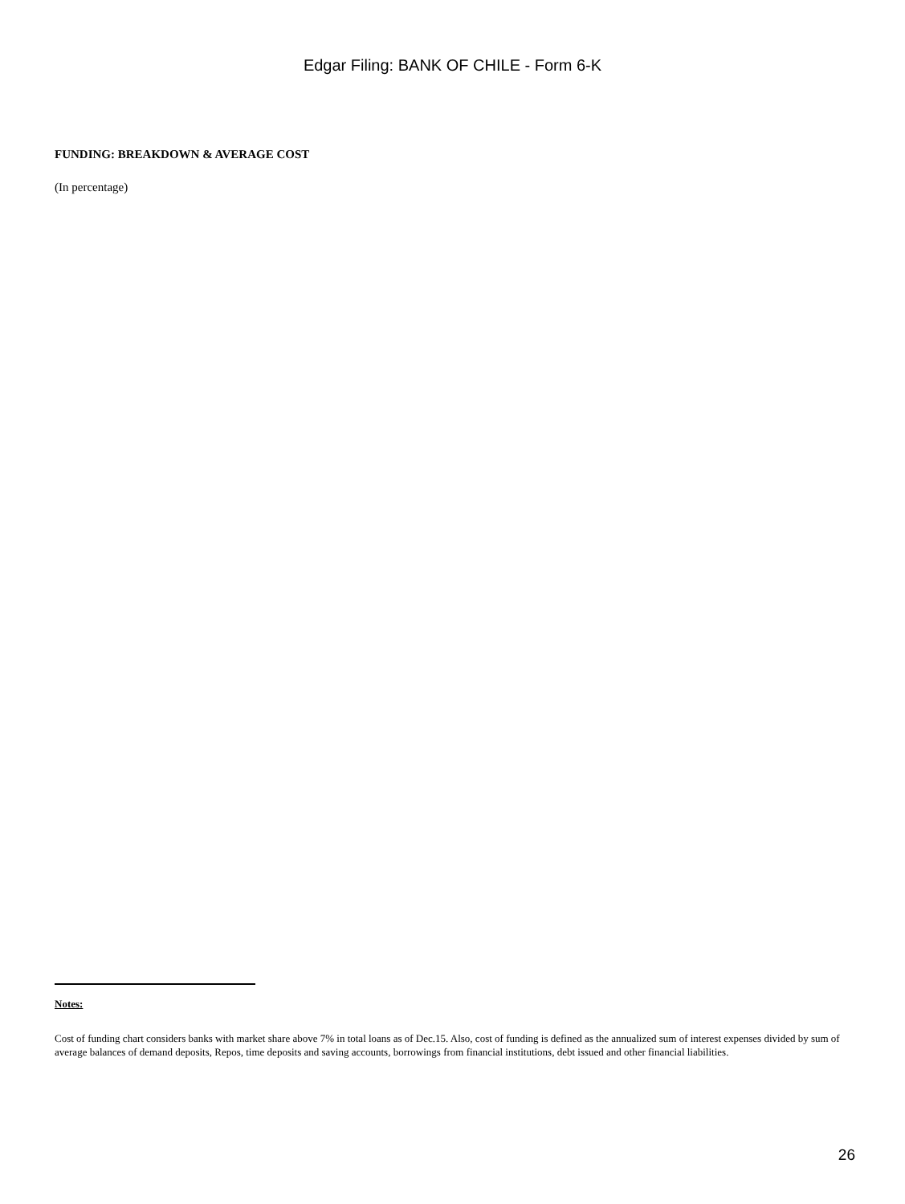Edgar Filing: BANK OF CHILE - Form 6-K
FUNDING: BREAKDOWN & AVERAGE COST
(In percentage)
Notes:
Cost of funding chart considers banks with market share above 7% in total loans as of Dec.15. Also, cost of funding is defined as the annualized sum of interest expenses divided by sum of average balances of demand deposits, Repos, time deposits and saving accounts, borrowings from financial institutions, debt issued and other financial liabilities.
26